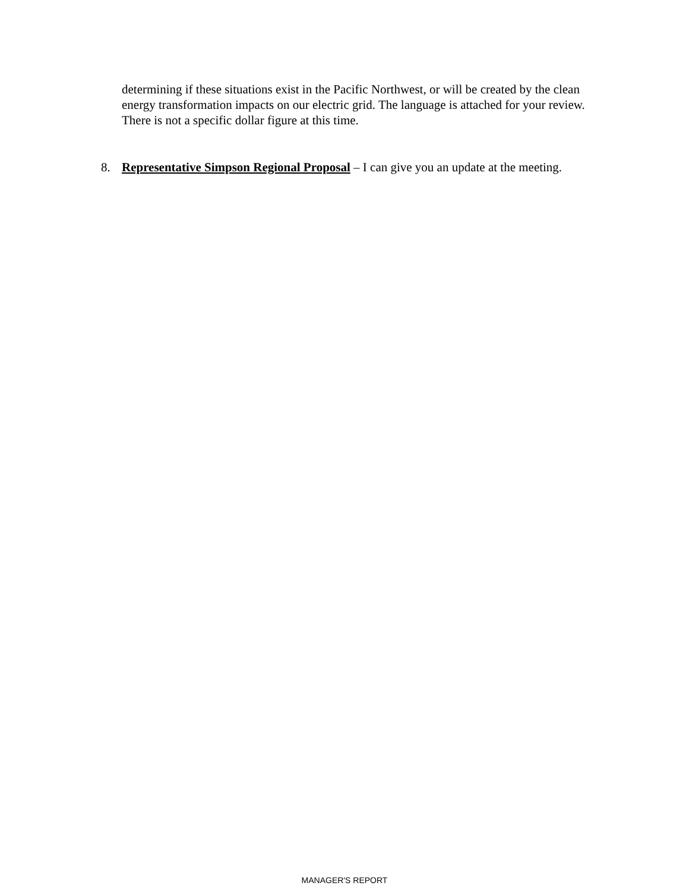determining if these situations exist in the Pacific Northwest, or will be created by the clean energy transformation impacts on our electric grid. The language is attached for your review. There is not a specific dollar figure at this time.
8. Representative Simpson Regional Proposal – I can give you an update at the meeting.
MANAGER'S REPORT